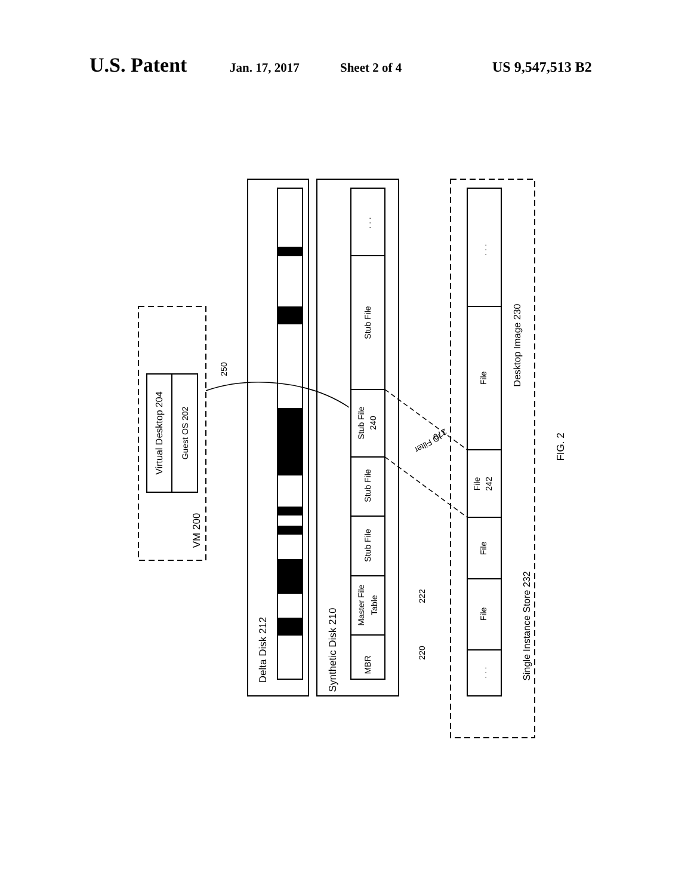U.S. Patent Jan. 17, 2017 Sheet 2 of 4 US 9,547,513 B2
Virtual Desktop 204
Guest OS 202
VM 200
Delta Disk 212
Synthetic Disk 210
. . .
Stub File
Stub File
240
Stub File
Stub File
Master File
Table
MBR
222
220
250
IO Filter
270
. . .
File
File
242
File
File
. . .
Desktop Image 230
Single Instance Store 232
FIG. 2